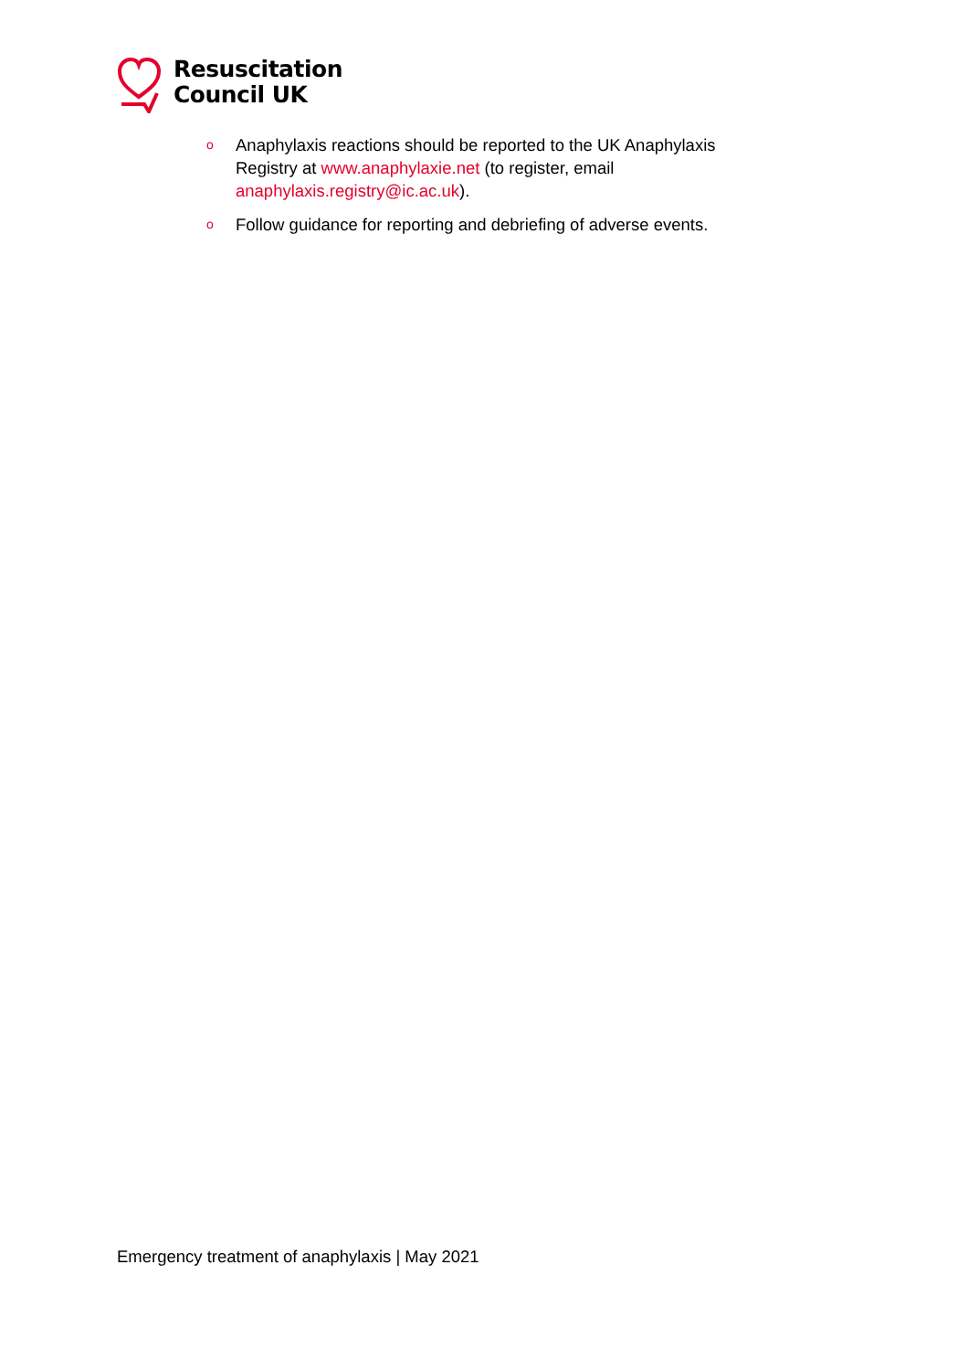Resuscitation
Council UK
o Anaphylaxis reactions should be reported to the UK Anaphylaxis Registry at www.anaphylaxie.net (to register, email anaphylaxis.registry@ic.ac.uk).
o Follow guidance for reporting and debriefing of adverse events.
Emergency treatment of anaphylaxis | May 2021